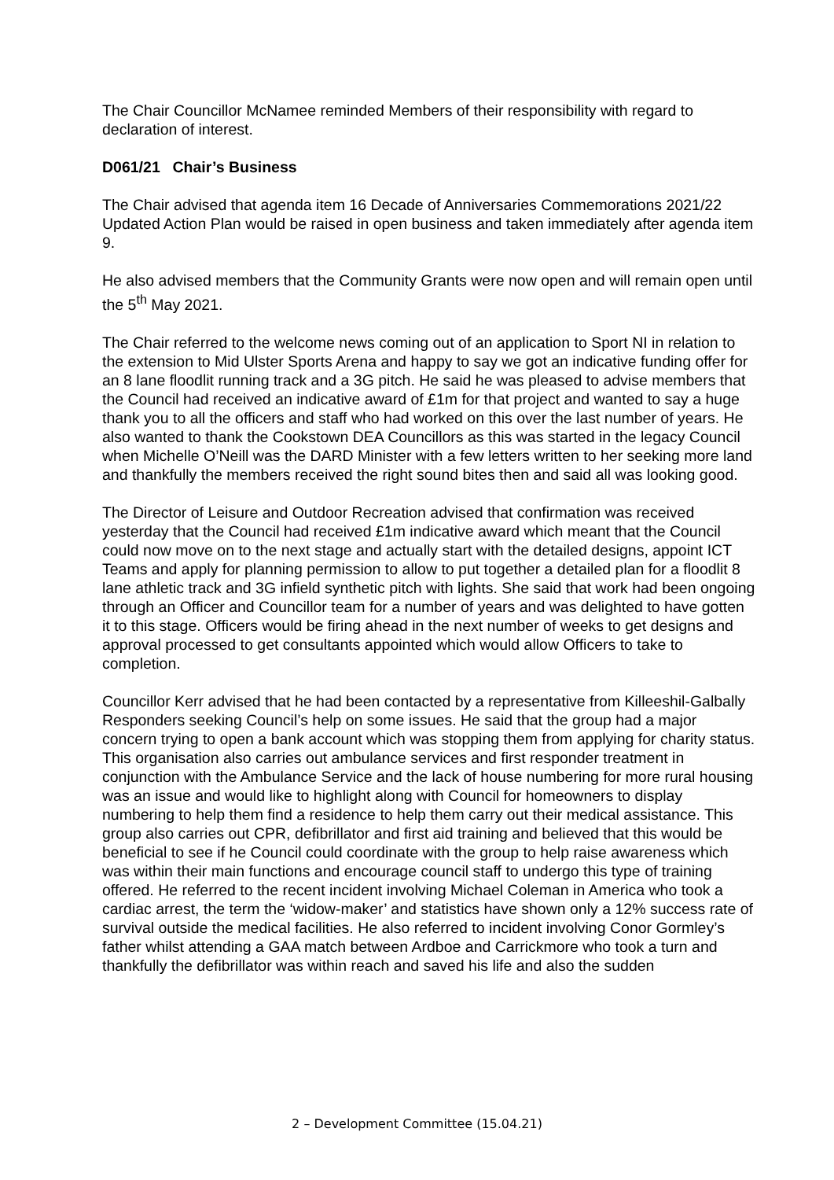The Chair Councillor McNamee reminded Members of their responsibility with regard to declaration of interest.
D061/21 Chair’s Business
The Chair advised that agenda item 16 Decade of Anniversaries Commemorations 2021/22 Updated Action Plan would be raised in open business and taken immediately after agenda item 9.
He also advised members that the Community Grants were now open and will remain open until the 5<sup>th</sup> May 2021.
The Chair referred to the welcome news coming out of an application to Sport NI in relation to the extension to Mid Ulster Sports Arena and happy to say we got an indicative funding offer for an 8 lane floodlit running track and a 3G pitch. He said he was pleased to advise members that the Council had received an indicative award of £1m for that project and wanted to say a huge thank you to all the officers and staff who had worked on this over the last number of years. He also wanted to thank the Cookstown DEA Councillors as this was started in the legacy Council when Michelle O’Neill was the DARD Minister with a few letters written to her seeking more land and thankfully the members received the right sound bites then and said all was looking good.
The Director of Leisure and Outdoor Recreation advised that confirmation was received yesterday that the Council had received £1m indicative award which meant that the Council could now move on to the next stage and actually start with the detailed designs, appoint ICT Teams and apply for planning permission to allow to put together a detailed plan for a floodlit 8 lane athletic track and 3G infield synthetic pitch with lights. She said that work had been ongoing through an Officer and Councillor team for a number of years and was delighted to have gotten it to this stage. Officers would be firing ahead in the next number of weeks to get designs and approval processed to get consultants appointed which would allow Officers to take to completion.
Councillor Kerr advised that he had been contacted by a representative from Killeeshil-Galbally Responders seeking Council’s help on some issues. He said that the group had a major concern trying to open a bank account which was stopping them from applying for charity status. This organisation also carries out ambulance services and first responder treatment in conjunction with the Ambulance Service and the lack of house numbering for more rural housing was an issue and would like to highlight along with Council for homeowners to display numbering to help them find a residence to help them carry out their medical assistance. This group also carries out CPR, defibrillator and first aid training and believed that this would be beneficial to see if he Council could coordinate with the group to help raise awareness which was within their main functions and encourage council staff to undergo this type of training offered. He referred to the recent incident involving Michael Coleman in America who took a cardiac arrest, the term the ‘widow-maker’ and statistics have shown only a 12% success rate of survival outside the medical facilities. He also referred to incident involving Conor Gormley’s father whilst attending a GAA match between Ardboe and Carrickmore who took a turn and thankfully the defibrillator was within reach and saved his life and also the sudden
2 – Development Committee (15.04.21)